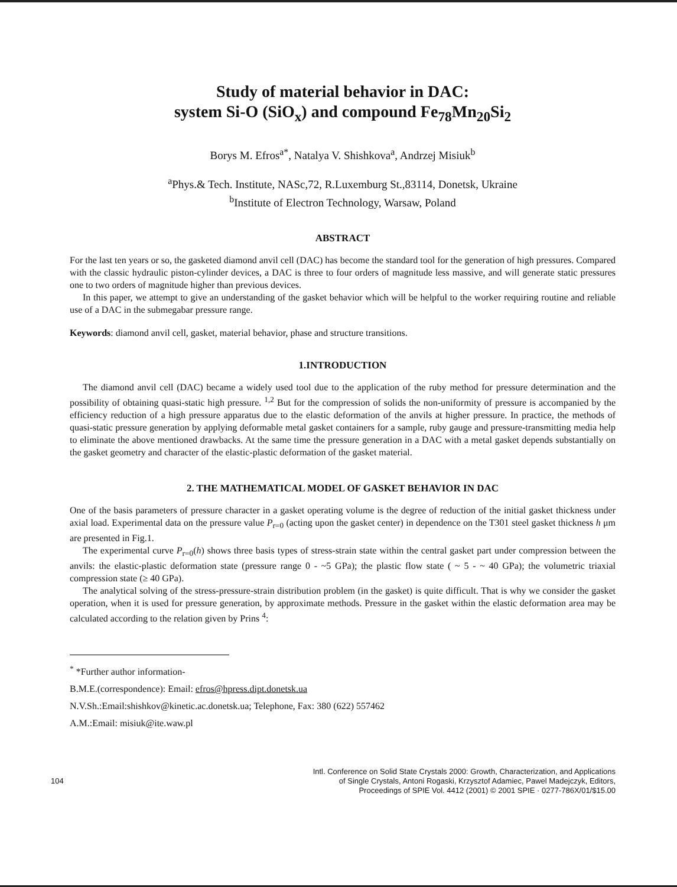Study of material behavior in DAC:
system Si-O (SiO<sub>x</sub>) and compound Fe<sub>78</sub>Mn<sub>20</sub>Si<sub>2</sub>
Borys M. Efros<sup>a*</sup>, Natalya V. Shishkova<sup>a</sup>, Andrzej Misiuk<sup>b</sup>
<sup>a</sup> Phys.& Tech. Institute, NASc,72, R.Luxemburg St.,83114, Donetsk, Ukraine
<sup>b</sup> Institute of Electron Technology, Warsaw, Poland
ABSTRACT
For the last ten years or so, the gasketed diamond anvil cell (DAC) has become the standard tool for the generation of high pressures. Compared with the classic hydraulic piston-cylinder devices, a DAC is three to four orders of magnitude less massive, and will generate static pressures one to two orders of magnitude higher than previous devices.
In this paper, we attempt to give an understanding of the gasket behavior which will be helpful to the worker requiring routine and reliable use of a DAC in the submegabar pressure range.
Keywords: diamond anvil cell, gasket, material behavior, phase and structure transitions.
1.INTRODUCTION
The diamond anvil cell (DAC) became a widely used tool due to the application of the ruby method for pressure determination and the possibility of obtaining quasi-static high pressure. <sup>1,2</sup> But for the compression of solids the non-uniformity of pressure is accompanied by the efficiency reduction of a high pressure apparatus due to the elastic deformation of the anvils at higher pressure. In practice, the methods of quasi-static pressure generation by applying deformable metal gasket containers for a sample, ruby gauge and pressure-transmitting media help to eliminate the above mentioned drawbacks. At the same time the pressure generation in a DAC with a metal gasket depends substantially on the gasket geometry and character of the elastic-plastic deformation of the gasket material.
2. THE MATHEMATICAL MODEL OF GASKET BEHAVIOR IN DAC
One of the basis parameters of pressure character in a gasket operating volume is the degree of reduction of the initial gasket thickness under axial load. Experimental data on the pressure value P<sub>r=0</sub> (acting upon the gasket center) in dependence on the T301 steel gasket thickness h μm are presented in Fig.1.
The experimental curve P<sub>r=0</sub>(h) shows three basis types of stress-strain state within the central gasket part under compression between the anvils: the elastic-plastic deformation state (pressure range 0 - ~5 GPa); the plastic flow state ( ~ 5 - ~ 40 GPa); the volumetric triaxial compression state (≥ 40 GPa).
The analytical solving of the stress-pressure-strain distribution problem (in the gasket) is quite difficult. That is why we consider the gasket operation, when it is used for pressure generation, by approximate methods. Pressure in the gasket within the elastic deformation area may be calculated according to the relation given by Prins <sup>4</sup>:
<sup>*</sup> *Further author information-
B.M.E.(correspondence): Email: efros@hpress.dipt.donetsk.ua
N.V.Sh.:Email:shishkov@kinetic.ac.donetsk.ua; Telephone, Fax: 380 (622) 557462
A.M.:Email: misiuk@ite.waw.pl
104
Intl. Conference on Solid State Crystals 2000: Growth, Characterization, and Applications
of Single Crystals, Antoni Rogaski, Krzysztof Adamiec, Pawel Madejczyk, Editors,
Proceedings of SPIE Vol. 4412 (2001) © 2001 SPIE · 0277-786X/01/$15.00